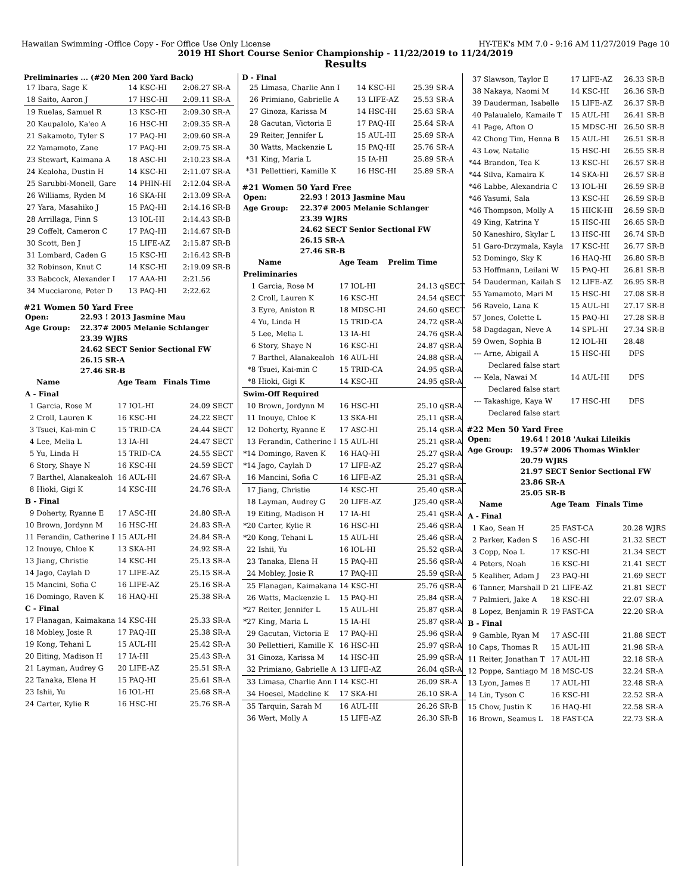Hawaiian Swimming -Office Copy - For Office Use Only License HY-TEK's MM 7.0 - 9:16 AM 11/27/2019 Page 10
2019 HI Short Course Senior Championship - 11/22/2019 to 11/24/2019
Results
Preliminaries ... (#20 Men 200 Yard Back)
| 17 | Ibara, Sage K | 14 KSC-HI | 2:06.27 | SR-A |
| 18 | Saito, Aaron J | 17 HSC-HI | 2:09.11 | SR-A |
| 19 | Ruelas, Samuel R | 13 KSC-HI | 2:09.30 | SR-A |
| 20 | Kaupalolo, Ka'eo A | 16 HSC-HI | 2:09.35 | SR-A |
| 21 | Sakamoto, Tyler S | 17 PAQ-HI | 2:09.60 | SR-A |
| 22 | Yamamoto, Zane | 17 PAQ-HI | 2:09.75 | SR-A |
| 23 | Stewart, Kaimana A | 18 ASC-HI | 2:10.23 | SR-A |
| 24 | Kealoha, Dustin H | 14 KSC-HI | 2:11.07 | SR-A |
| 25 | Sarubbi-Monell, Gare | 14 PHIN-HI | 2:12.04 | SR-A |
| 26 | Williams, Ryden M | 16 SKA-HI | 2:13.09 | SR-A |
| 27 | Yara, Masahiko J | 15 PAQ-HI | 2:14.16 | SR-B |
| 28 | Arrillaga, Finn S | 13 IOL-HI | 2:14.43 | SR-B |
| 29 | Coffelt, Cameron C | 17 PAQ-HI | 2:14.67 | SR-B |
| 30 | Scott, Ben J | 15 LIFE-AZ | 2:15.87 | SR-B |
| 31 | Lombard, Caden G | 15 KSC-HI | 2:16.42 | SR-B |
| 32 | Robinson, Knut C | 14 KSC-HI | 2:19.09 | SR-B |
| 33 | Babcock, Alexander I | 17 AAA-HI | 2:21.56 | |
| 34 | Mucciarone, Peter D | 13 PAQ-HI | 2:22.62 | |
#21 Women 50 Yard Free
| Open: | 22.93 ! 2013 Jasmine Mau |
| Age Group: | 22.37# 2005 Melanie Schlanger |
| | 23.39 WJRS |
| | 24.62 SECT Senior Sectional FW |
| | 26.15 SR-A |
| | 27.46 SR-B |
| | Name | Age Team | Finals Time | |
| --- | --- | --- | --- | --- |
| A - Final | | | | |
| 1 | Garcia, Rose M | 17 IOL-HI | 24.09 | SECT |
| 2 | Croll, Lauren K | 16 KSC-HI | 24.22 | SECT |
| 3 | Tsuei, Kai-min C | 15 TRID-CA | 24.44 | SECT |
| 4 | Lee, Melia L | 13 IA-HI | 24.47 | SECT |
| 5 | Yu, Linda H | 15 TRID-CA | 24.55 | SECT |
| 6 | Story, Shaye N | 16 KSC-HI | 24.59 | SECT |
| 7 | Barthel, Alanakealoh | 16 AUL-HI | 24.67 | SR-A |
| 8 | Hioki, Gigi K | 14 KSC-HI | 24.76 | SR-A |
| B - Final | | | | |
| 9 | Doherty, Ryanne E | 17 ASC-HI | 24.80 | SR-A |
| 10 | Brown, Jordynn M | 16 HSC-HI | 24.83 | SR-A |
| 11 | Ferandin, Catherine I | 15 AUL-HI | 24.84 | SR-A |
| 12 | Inouye, Chloe K | 13 SKA-HI | 24.92 | SR-A |
| 13 | Jiang, Christie | 14 KSC-HI | 25.13 | SR-A |
| 14 | Jago, Caylah D | 17 LIFE-AZ | 25.15 | SR-A |
| 15 | Mancini, Sofia C | 16 LIFE-AZ | 25.16 | SR-A |
| 16 | Domingo, Raven K | 16 HAQ-HI | 25.38 | SR-A |
| C - Final | | | | |
| 17 | Flanagan, Kaimakana | 14 KSC-HI | 25.33 | SR-A |
| 18 | Mobley, Josie R | 17 PAQ-HI | 25.38 | SR-A |
| 19 | Kong, Tehani L | 15 AUL-HI | 25.42 | SR-A |
| 20 | Eiting, Madison H | 17 IA-HI | 25.43 | SR-A |
| 21 | Layman, Audrey G | 20 LIFE-AZ | 25.51 | SR-A |
| 22 | Tanaka, Elena H | 15 PAQ-HI | 25.61 | SR-A |
| 23 | Ishii, Yu | 16 IOL-HI | 25.68 | SR-A |
| 24 | Carter, Kylie R | 16 HSC-HI | 25.76 | SR-A |
D - Final
| 25 | Limasa, Charlie Ann I | 14 KSC-HI | 25.39 | SR-A |
| 26 | Primiano, Gabrielle A | 13 LIFE-AZ | 25.53 | SR-A |
| 27 | Ginoza, Karissa M | 14 HSC-HI | 25.63 | SR-A |
| 28 | Gacutan, Victoria E | 17 PAQ-HI | 25.64 | SR-A |
| 29 | Reiter, Jennifer L | 15 AUL-HI | 25.69 | SR-A |
| 30 | Watts, Mackenzie L | 15 PAQ-HI | 25.76 | SR-A |
| *31 | King, Maria L | 15 IA-HI | 25.89 | SR-A |
| *31 | Pellettieri, Kamille K | 16 HSC-HI | 25.89 | SR-A |
#21 Women 50 Yard Free
| Open: | 22.93 ! 2013 Jasmine Mau |
| Age Group: | 22.37# 2005 Melanie Schlanger |
| | 23.39 WJRS |
| | 24.62 SECT Senior Sectional FW |
| | 26.15 SR-A |
| | 27.46 SR-B |
| | Name | Age Team | Prelim Time | |
| --- | --- | --- | --- | --- |
| Preliminaries | | | | |
| 1 | Garcia, Rose M | 17 IOL-HI | 24.13 | qSECT |
| 2 | Croll, Lauren K | 16 KSC-HI | 24.54 | qSECT |
| 3 | Eyre, Aniston R | 18 MDSC-HI | 24.60 | qSECT |
| 4 | Yu, Linda H | 15 TRID-CA | 24.72 | qSR-A |
| 5 | Lee, Melia L | 13 IA-HI | 24.76 | qSR-A |
| 6 | Story, Shaye N | 16 KSC-HI | 24.87 | qSR-A |
| 7 | Barthel, Alanakealoh | 16 AUL-HI | 24.88 | qSR-A |
| *8 | Tsuei, Kai-min C | 15 TRID-CA | 24.95 | qSR-A |
| *8 | Hioki, Gigi K | 14 KSC-HI | 24.95 | qSR-A |
| Swim-Off Required | | | | |
| 10 | Brown, Jordynn M | 16 HSC-HI | 25.10 | qSR-A |
| 11 | Inouye, Chloe K | 13 SKA-HI | 25.11 | qSR-A |
| 12 | Doherty, Ryanne E | 17 ASC-HI | 25.14 | qSR-A |
| 13 | Ferandin, Catherine I | 15 AUL-HI | 25.21 | qSR-A |
| *14 | Domingo, Raven K | 16 HAQ-HI | 25.27 | qSR-A |
| *14 | Jago, Caylah D | 17 LIFE-AZ | 25.27 | qSR-A |
| 16 | Mancini, Sofia C | 16 LIFE-AZ | 25.31 | qSR-A |
| 17 | Jiang, Christie | 14 KSC-HI | 25.40 | qSR-A |
| 18 | Layman, Audrey G | 20 LIFE-AZ | J25.40 | qSR-A |
| 19 | Eiting, Madison H | 17 IA-HI | 25.41 | qSR-A |
| *20 | Carter, Kylie R | 16 HSC-HI | 25.46 | qSR-A |
| *20 | Kong, Tehani L | 15 AUL-HI | 25.46 | qSR-A |
| 22 | Ishii, Yu | 16 IOL-HI | 25.52 | qSR-A |
| 23 | Tanaka, Elena H | 15 PAQ-HI | 25.56 | qSR-A |
| 24 | Mobley, Josie R | 17 PAQ-HI | 25.59 | qSR-A |
| 25 | Flanagan, Kaimakana | 14 KSC-HI | 25.76 | qSR-A |
| 26 | Watts, Mackenzie L | 15 PAQ-HI | 25.84 | qSR-A |
| *27 | Reiter, Jennifer L | 15 AUL-HI | 25.87 | qSR-A |
| *27 | King, Maria L | 15 IA-HI | 25.87 | qSR-A |
| 29 | Gacutan, Victoria E | 17 PAQ-HI | 25.96 | qSR-A |
| 30 | Pellettieri, Kamille K | 16 HSC-HI | 25.97 | qSR-A |
| 31 | Ginoza, Karissa M | 14 HSC-HI | 25.99 | qSR-A |
| 32 | Primiano, Gabrielle A | 13 LIFE-AZ | 26.04 | qSR-A |
| 33 | Limasa, Charlie Ann I | 14 KSC-HI | 26.09 | SR-A |
| 34 | Hoesel, Madeline K | 17 SKA-HI | 26.10 | SR-A |
| 35 | Tarquin, Sarah M | 16 AUL-HI | 26.26 | SR-B |
| 36 | Wert, Molly A | 15 LIFE-AZ | 26.30 | SR-B |
| 37 | Slawson, Taylor E | 17 LIFE-AZ | 26.33 | SR-B |
| 38 | Nakaya, Naomi M | 14 KSC-HI | 26.36 | SR-B |
| 39 | Dauderman, Isabelle | 15 LIFE-AZ | 26.37 | SR-B |
| 40 | Palaualelo, Kamaile T | 15 AUL-HI | 26.41 | SR-B |
| 41 | Page, Afton O | 15 MDSC-HI | 26.50 | SR-B |
| 42 | Chong Tim, Henna B | 15 AUL-HI | 26.51 | SR-B |
| 43 | Low, Natalie | 15 HSC-HI | 26.55 | SR-B |
| *44 | Brandon, Tea K | 13 KSC-HI | 26.57 | SR-B |
| *44 | Silva, Kamaira K | 14 SKA-HI | 26.57 | SR-B |
| *46 | Labbe, Alexandria C | 13 IOL-HI | 26.59 | SR-B |
| *46 | Yasumi, Sala | 13 KSC-HI | 26.59 | SR-B |
| *46 | Thompson, Molly A | 15 HICK-HI | 26.59 | SR-B |
| 49 | King, Katrina Y | 15 HSC-HI | 26.65 | SR-B |
| 50 | Kaneshiro, Skylar L | 13 HSC-HI | 26.74 | SR-B |
| 51 | Garo-Drzymala, Kayla | 17 KSC-HI | 26.77 | SR-B |
| 52 | Domingo, Sky K | 16 HAQ-HI | 26.80 | SR-B |
| 53 | Hoffmann, Leilani W | 15 PAQ-HI | 26.81 | SR-B |
| 54 | Dauderman, Kailah S | 12 LIFE-AZ | 26.95 | SR-B |
| 55 | Yamamoto, Mari M | 15 HSC-HI | 27.08 | SR-B |
| 56 | Ravelo, Lana K | 15 AUL-HI | 27.17 | SR-B |
| 57 | Jones, Colette L | 15 PAQ-HI | 27.28 | SR-B |
| 58 | Dagdagan, Neve A | 14 SPL-HI | 27.34 | SR-B |
| 59 | Owen, Sophia B | 12 IOL-HI | 28.48 | |
| --- | Arne, Abigail A | 15 HSC-HI | DFS | |
| | Declared false start | | | |
| --- | Kela, Nawai M | 14 AUL-HI | DFS | |
| | Declared false start | | | |
| --- | Takashige, Kaya W | 17 HSC-HI | DFS | |
| | Declared false start | | | |
#22 Men 50 Yard Free
| Open: | 19.64 ! 2018 'Aukai Lileikis |
| Age Group: | 19.57# 2006 Thomas Winkler |
| | 20.79 WJRS |
| | 21.97 SECT Senior Sectional FW |
| | 23.86 SR-A |
| | 25.05 SR-B |
| | Name | Age Team | Finals Time | |
| --- | --- | --- | --- | --- |
| A - Final | | | | |
| 1 | Kao, Sean H | 25 FAST-CA | 20.28 | WJRS |
| 2 | Parker, Kaden S | 16 ASC-HI | 21.32 | SECT |
| 3 | Copp, Noa L | 17 KSC-HI | 21.34 | SECT |
| 4 | Peters, Noah | 16 KSC-HI | 21.41 | SECT |
| 5 | Kealiher, Adam J | 23 PAQ-HI | 21.69 | SECT |
| 6 | Tanner, Marshall D | 21 LIFE-AZ | 21.81 | SECT |
| 7 | Palmieri, Jake A | 18 KSC-HI | 22.07 | SR-A |
| 8 | Lopez, Benjamin R | 19 FAST-CA | 22.20 | SR-A |
| B - Final | | | | |
| 9 | Gamble, Ryan M | 17 ASC-HI | 21.88 | SECT |
| 10 | Caps, Thomas R | 15 AUL-HI | 21.98 | SR-A |
| 11 | Reiter, Jonathan T | 17 AUL-HI | 22.18 | SR-A |
| 12 | Poppe, Santiago M | 18 MSC-US | 22.24 | SR-A |
| 13 | Lyon, James E | 17 AUL-HI | 22.48 | SR-A |
| 14 | Lin, Tyson C | 16 KSC-HI | 22.52 | SR-A |
| 15 | Chow, Justin K | 16 HAQ-HI | 22.58 | SR-A |
| 16 | Brown, Seamus L | 18 FAST-CA | 22.73 | SR-A |